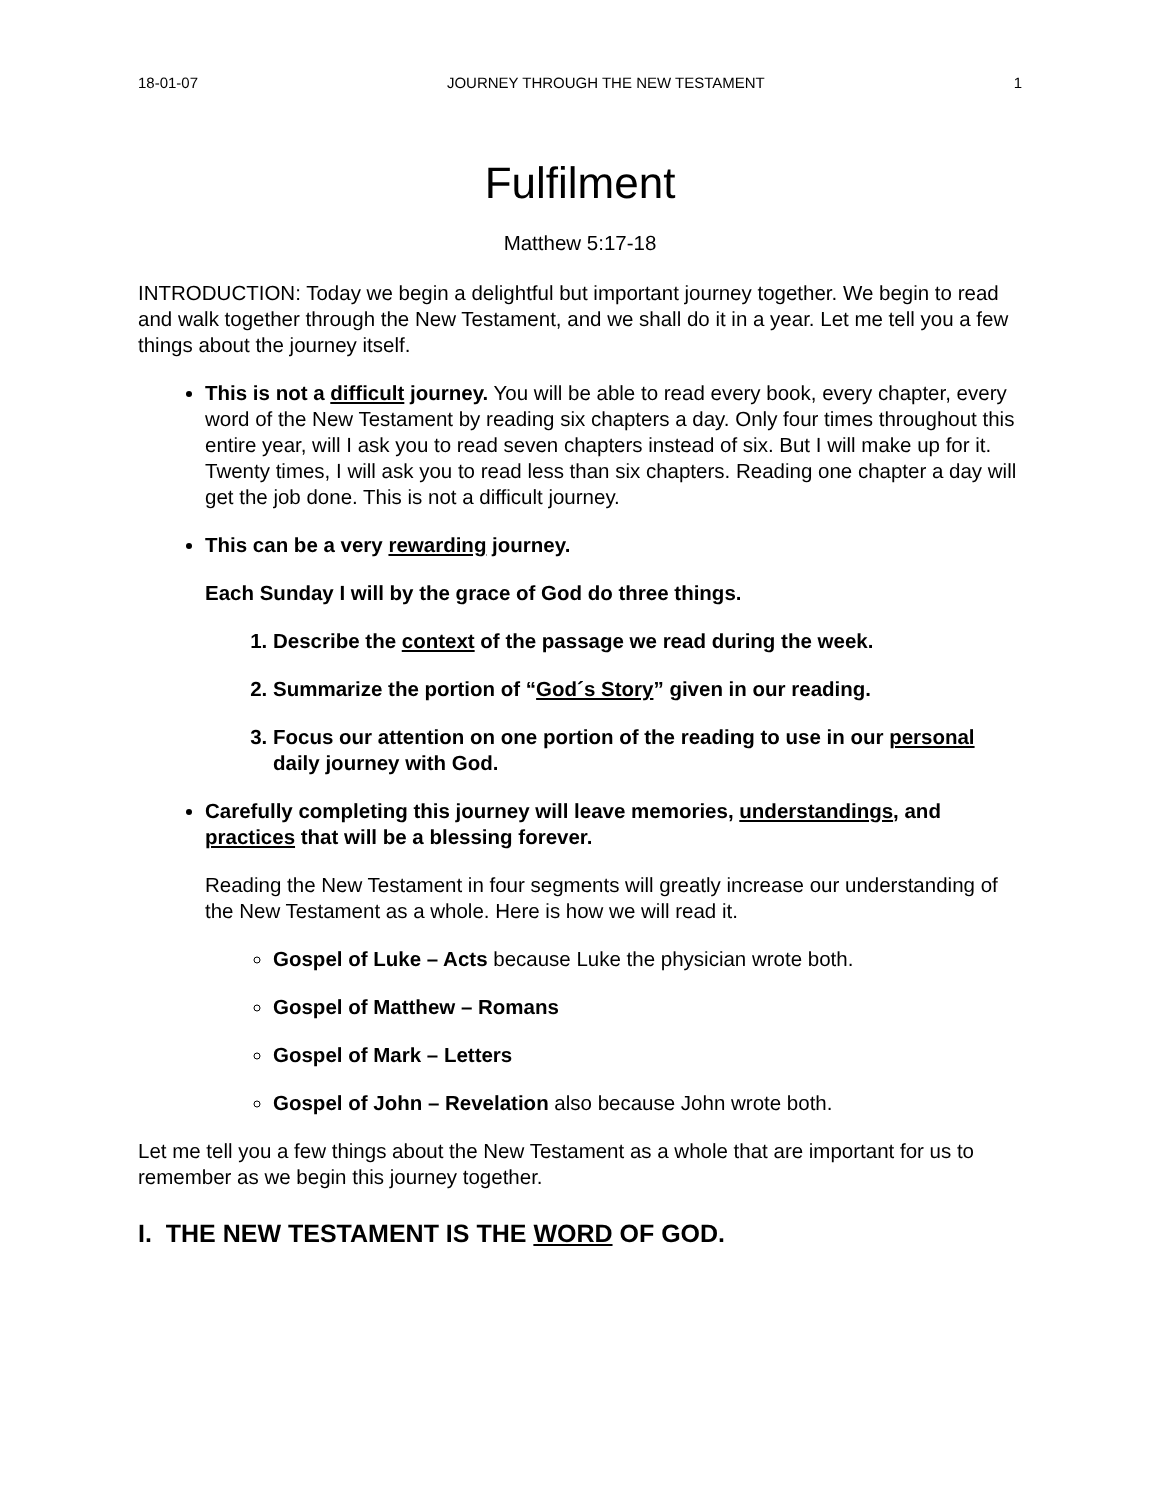18-01-07 JOURNEY THROUGH THE NEW TESTAMENT 1
Fulfilment
Matthew 5:17-18
INTRODUCTION: Today we begin a delightful but important journey together. We begin to read and walk together through the New Testament, and we shall do it in a year. Let me tell you a few things about the journey itself.
This is not a difficult journey. You will be able to read every book, every chapter, every word of the New Testament by reading six chapters a day. Only four times throughout this entire year, will I ask you to read seven chapters instead of six. But I will make up for it. Twenty times, I will ask you to read less than six chapters. Reading one chapter a day will get the job done. This is not a difficult journey.
This can be a very rewarding journey.
Each Sunday I will by the grace of God do three things.
1. Describe the context of the passage we read during the week.
2. Summarize the portion of “God´s Story” given in our reading.
3. Focus our attention on one portion of the reading to use in our personal daily journey with God.
Carefully completing this journey will leave memories, understandings, and practices that will be a blessing forever.
Reading the New Testament in four segments will greatly increase our understanding of the New Testament as a whole. Here is how we will read it.
Gospel of Luke – Acts because Luke the physician wrote both.
Gospel of Matthew – Romans
Gospel of Mark – Letters
Gospel of John – Revelation also because John wrote both.
Let me tell you a few things about the New Testament as a whole that are important for us to remember as we begin this journey together.
I. THE NEW TESTAMENT IS THE WORD OF GOD.